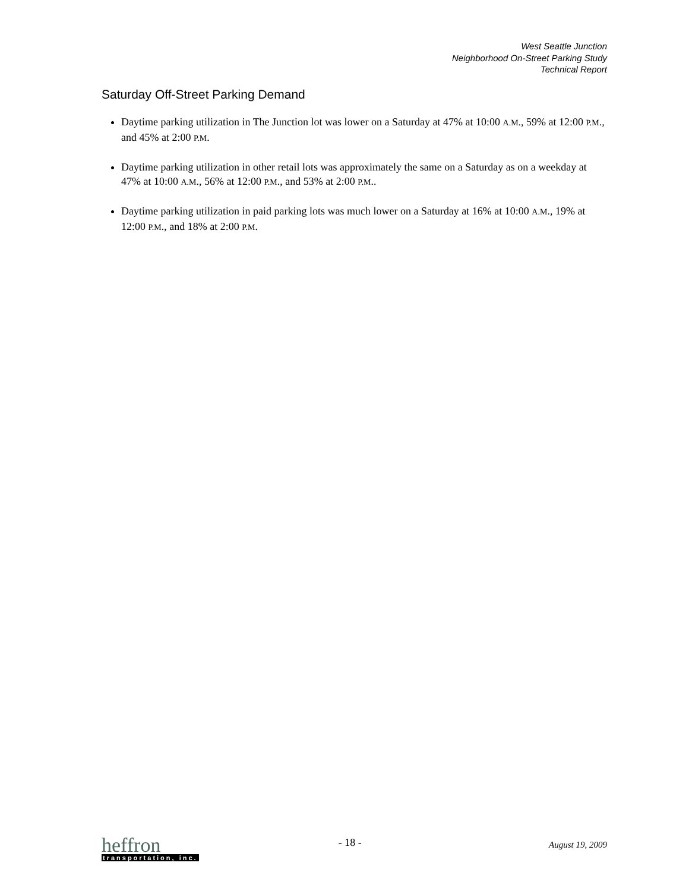West Seattle Junction
Neighborhood On-Street Parking Study
Technical Report
Saturday Off-Street Parking Demand
Daytime parking utilization in The Junction lot was lower on a Saturday at 47% at 10:00 A.M., 59% at 12:00 P.M., and 45% at 2:00 P.M.
Daytime parking utilization in other retail lots was approximately the same on a Saturday as on a weekday at 47% at 10:00 A.M., 56% at 12:00 P.M., and 53% at 2:00 P.M..
Daytime parking utilization in paid parking lots was much lower on a Saturday at 16% at 10:00 A.M., 19% at 12:00 P.M., and 18% at 2:00 P.M.
heffron
transportation, inc.
- 18 -
August 19, 2009